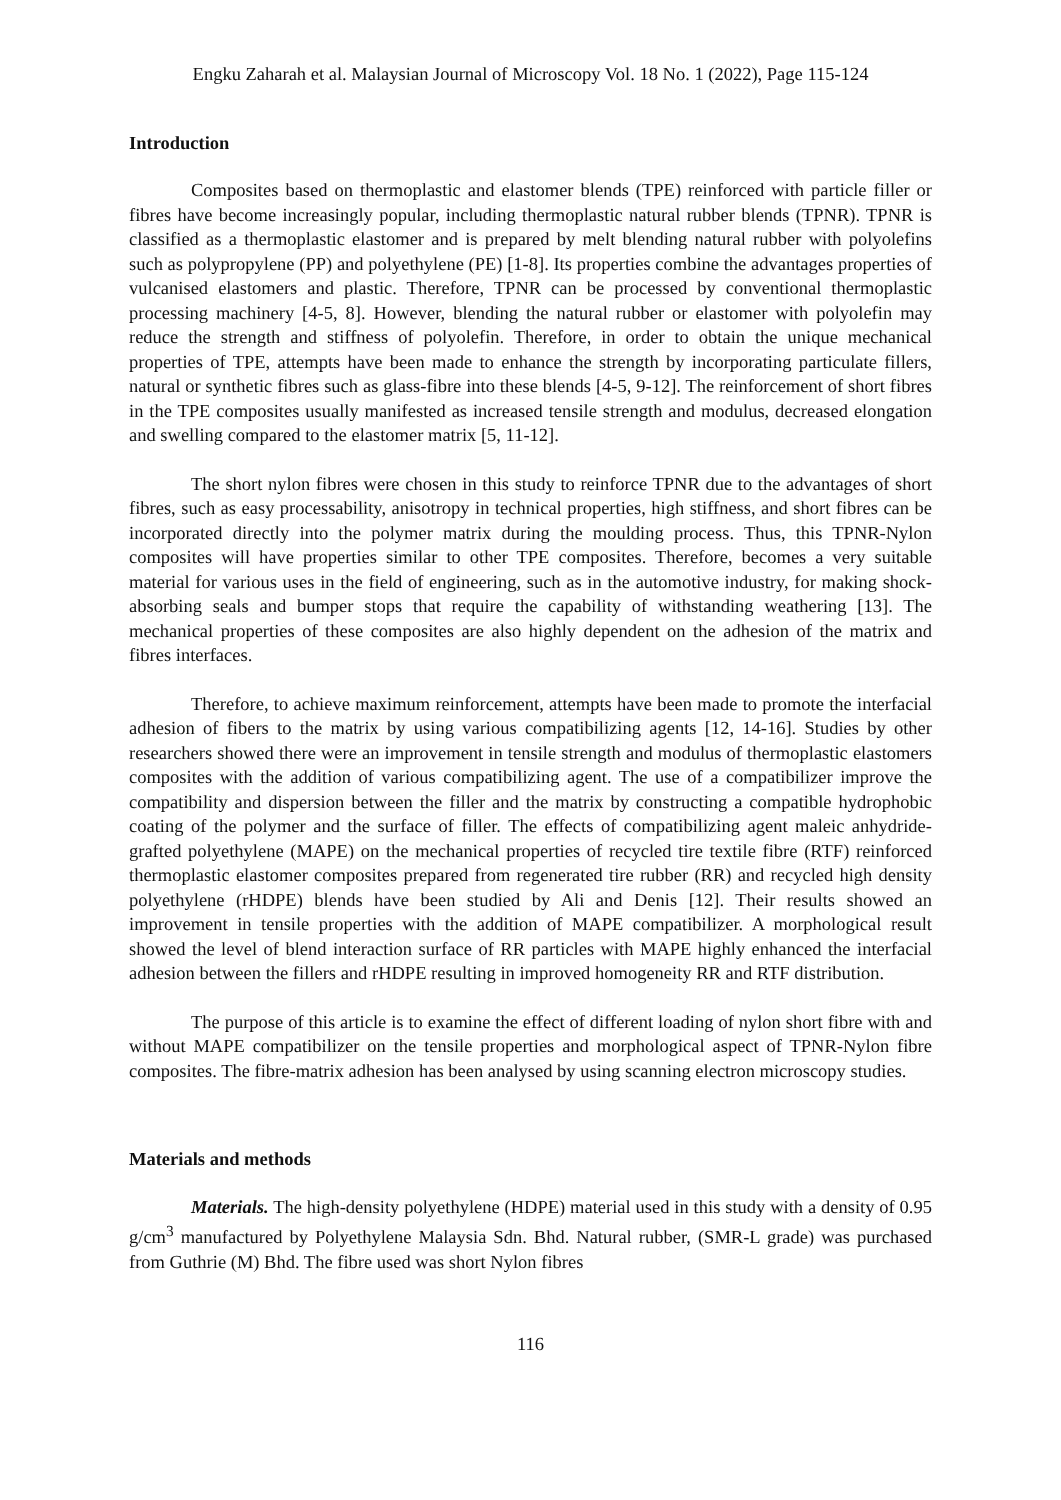Engku Zaharah et al. Malaysian Journal of Microscopy Vol. 18 No. 1 (2022), Page 115-124
Introduction
Composites based on thermoplastic and elastomer blends (TPE) reinforced with particle filler or fibres have become increasingly popular, including thermoplastic natural rubber blends (TPNR). TPNR is classified as a thermoplastic elastomer and is prepared by melt blending natural rubber with polyolefins such as polypropylene (PP) and polyethylene (PE) [1-8]. Its properties combine the advantages properties of vulcanised elastomers and plastic. Therefore, TPNR can be processed by conventional thermoplastic processing machinery [4-5, 8]. However, blending the natural rubber or elastomer with polyolefin may reduce the strength and stiffness of polyolefin. Therefore, in order to obtain the unique mechanical properties of TPE, attempts have been made to enhance the strength by incorporating particulate fillers, natural or synthetic fibres such as glass-fibre into these blends [4-5, 9-12]. The reinforcement of short fibres in the TPE composites usually manifested as increased tensile strength and modulus, decreased elongation and swelling compared to the elastomer matrix [5, 11-12].
The short nylon fibres were chosen in this study to reinforce TPNR due to the advantages of short fibres, such as easy processability, anisotropy in technical properties, high stiffness, and short fibres can be incorporated directly into the polymer matrix during the moulding process. Thus, this TPNR-Nylon composites will have properties similar to other TPE composites. Therefore, becomes a very suitable material for various uses in the field of engineering, such as in the automotive industry, for making shock-absorbing seals and bumper stops that require the capability of withstanding weathering [13]. The mechanical properties of these composites are also highly dependent on the adhesion of the matrix and fibres interfaces.
Therefore, to achieve maximum reinforcement, attempts have been made to promote the interfacial adhesion of fibers to the matrix by using various compatibilizing agents [12, 14-16]. Studies by other researchers showed there were an improvement in tensile strength and modulus of thermoplastic elastomers composites with the addition of various compatibilizing agent. The use of a compatibilizer improve the compatibility and dispersion between the filler and the matrix by constructing a compatible hydrophobic coating of the polymer and the surface of filler. The effects of compatibilizing agent maleic anhydride-grafted polyethylene (MAPE) on the mechanical properties of recycled tire textile fibre (RTF) reinforced thermoplastic elastomer composites prepared from regenerated tire rubber (RR) and recycled high density polyethylene (rHDPE) blends have been studied by Ali and Denis [12]. Their results showed an improvement in tensile properties with the addition of MAPE compatibilizer. A morphological result showed the level of blend interaction surface of RR particles with MAPE highly enhanced the interfacial adhesion between the fillers and rHDPE resulting in improved homogeneity RR and RTF distribution.
The purpose of this article is to examine the effect of different loading of nylon short fibre with and without MAPE compatibilizer on the tensile properties and morphological aspect of TPNR-Nylon fibre composites. The fibre-matrix adhesion has been analysed by using scanning electron microscopy studies.
Materials and methods
Materials. The high-density polyethylene (HDPE) material used in this study with a density of 0.95 g/cm<sup>3</sup> manufactured by Polyethylene Malaysia Sdn. Bhd. Natural rubber, (SMR-L grade) was purchased from Guthrie (M) Bhd. The fibre used was short Nylon fibres
116